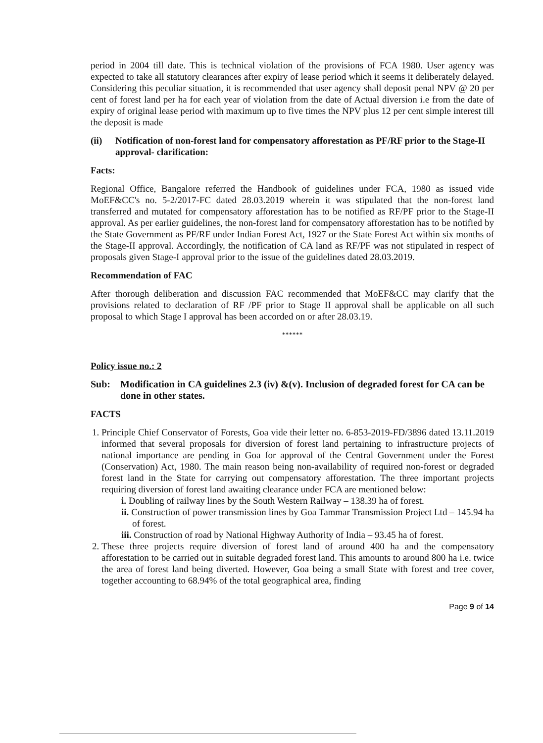period in 2004 till date. This is technical violation of the provisions of FCA 1980. User agency was expected to take all statutory clearances after expiry of lease period which it seems it deliberately delayed. Considering this peculiar situation, it is recommended that user agency shall deposit penal NPV @ 20 per cent of forest land per ha for each year of violation from the date of Actual diversion i.e from the date of expiry of original lease period with maximum up to five times the NPV plus 12 per cent simple interest till the deposit is made
(ii) Notification of non-forest land for compensatory afforestation as PF/RF prior to the Stage-II approval- clarification:
Facts:
Regional Office, Bangalore referred the Handbook of guidelines under FCA, 1980 as issued vide MoEF&CC's no. 5-2/2017-FC dated 28.03.2019 wherein it was stipulated that the non-forest land transferred and mutated for compensatory afforestation has to be notified as RF/PF prior to the Stage-II approval. As per earlier guidelines, the non-forest land for compensatory afforestation has to be notified by the State Government as PF/RF under Indian Forest Act, 1927 or the State Forest Act within six months of the Stage-II approval. Accordingly, the notification of CA land as RF/PF was not stipulated in respect of proposals given Stage-I approval prior to the issue of the guidelines dated 28.03.2019.
Recommendation of FAC
After thorough deliberation and discussion FAC recommended that MoEF&CC may clarify that the provisions related to declaration of RF /PF prior to Stage II approval shall be applicable on all such proposal to which Stage I approval has been accorded on or after 28.03.19.
******
Policy issue no.: 2
Sub: Modification in CA guidelines 2.3 (iv) &(v). Inclusion of degraded forest for CA can be done in other states.
FACTS
1. Principle Chief Conservator of Forests, Goa vide their letter no. 6-853-2019-FD/3896 dated 13.11.2019 informed that several proposals for diversion of forest land pertaining to infrastructure projects of national importance are pending in Goa for approval of the Central Government under the Forest (Conservation) Act, 1980. The main reason being non-availability of required non-forest or degraded forest land in the State for carrying out compensatory afforestation. The three important projects requiring diversion of forest land awaiting clearance under FCA are mentioned below:
i. Doubling of railway lines by the South Western Railway – 138.39 ha of forest.
ii. Construction of power transmission lines by Goa Tammar Transmission Project Ltd – 145.94 ha of forest.
iii. Construction of road by National Highway Authority of India – 93.45 ha of forest.
2. These three projects require diversion of forest land of around 400 ha and the compensatory afforestation to be carried out in suitable degraded forest land. This amounts to around 800 ha i.e. twice the area of forest land being diverted. However, Goa being a small State with forest and tree cover, together accounting to 68.94% of the total geographical area, finding
Page 9 of 14